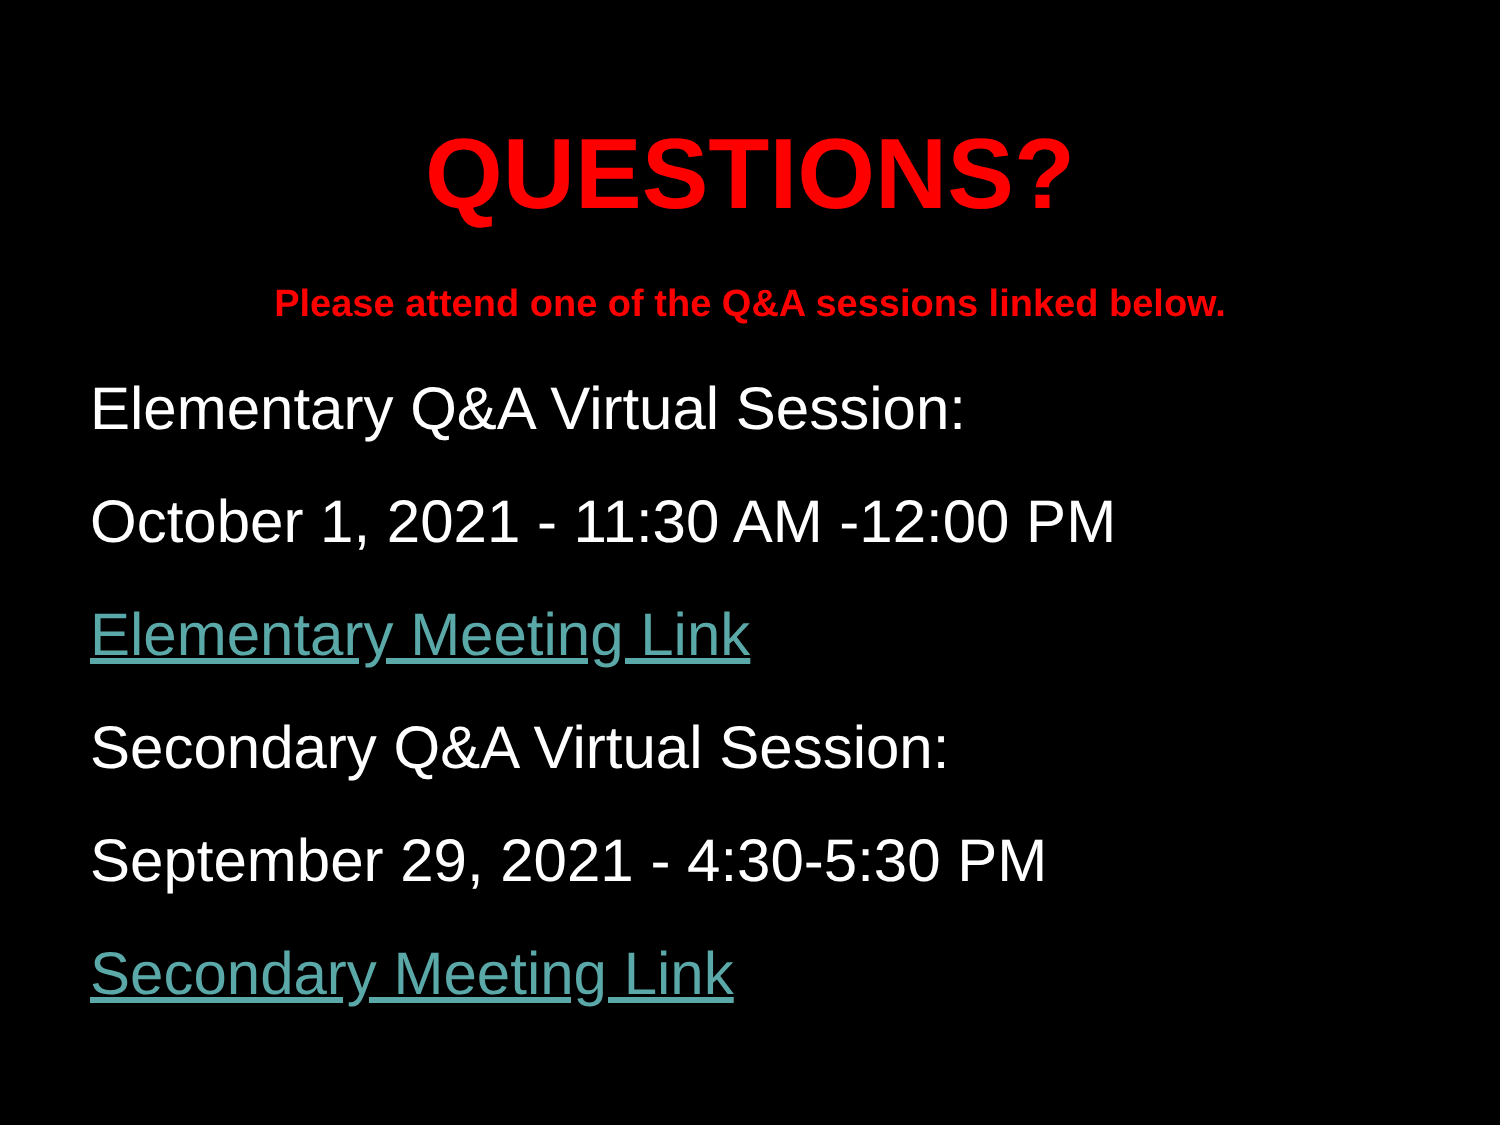QUESTIONS?
Please attend one of the Q&A sessions linked below.
Elementary Q&A Virtual Session:
October 1, 2021 - 11:30 AM -12:00 PM
Elementary Meeting Link
Secondary Q&A Virtual Session:
September 29, 2021 - 4:30-5:30 PM
Secondary Meeting Link